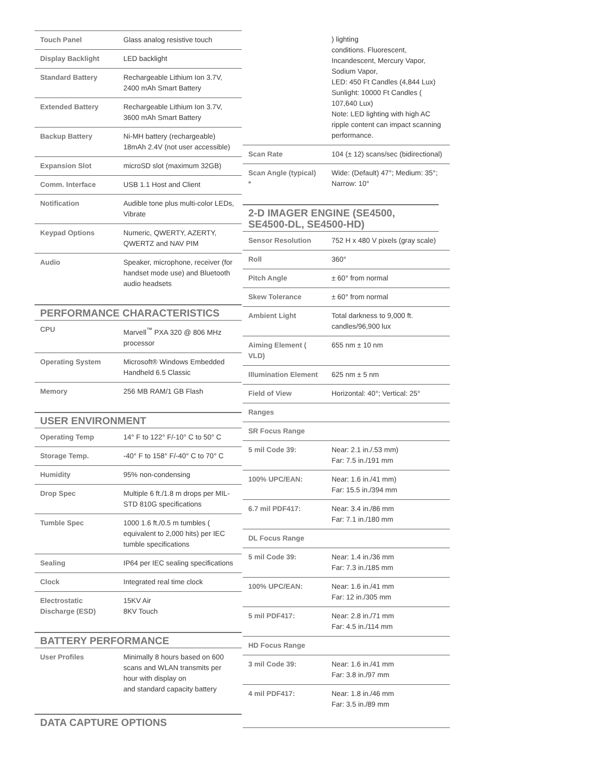| Touch Panel | Glass analog resistive touch |
| Display Backlight | LED backlight |
| Standard Battery | Rechargeable Lithium Ion 3.7V, 2400 mAh Smart Battery |
| Extended Battery | Rechargeable Lithium Ion 3.7V, 3600 mAh Smart Battery |
| Backup Battery | Ni-MH battery (rechargeable) 18mAh 2.4V (not user accessible) |
| Expansion Slot | microSD slot (maximum 32GB) |
| Comm. Interface | USB 1.1 Host and Client |
| Notification | Audible tone plus multi-color LEDs, Vibrate |
| Keypad Options | Numeric, QWERTY, AZERTY, QWERTZ and NAV PIM |
| Audio | Speaker, microphone, receiver (for handset mode use) and Bluetooth audio headsets |
PERFORMANCE CHARACTERISTICS
| CPU | Marvell<sup>™</sup> PXA 320 @ 806 MHz processor |
| Operating System | Microsoft® Windows Embedded Handheld 6.5 Classic |
| Memory | 256 MB RAM/1 GB Flash |
USER ENVIRONMENT
| Operating Temp | 14° F to 122° F/-10° C to 50° C |
| Storage Temp. | -40° F to 158° F/-40° C to 70° C |
| Humidity | 95% non-condensing |
| Drop Spec | Multiple 6 ft./1.8 m drops per MIL-STD 810G specifications |
| Tumble Spec | 1000 1.6 ft./0.5 m tumbles ( equivalent to 2,000 hits) per IEC tumble specifications |
| Sealing | IP64 per IEC sealing specifications |
| Clock | Integrated real time clock |
| Electrostatic Discharge (ESD) | 15KV Air 8KV Touch |
BATTERY PERFORMANCE
| User Profiles | Minimally 8 hours based on 600 scans and WLAN transmits per hour with display on and standard capacity battery |
DATA CAPTURE OPTIONS
| | ) lighting conditions. Fluorescent, Incandescent, Mercury Vapor, Sodium Vapor, LED: 450 Ft Candles (4,844 Lux) Sunlight: 10000 Ft Candles ( 107,640 Lux) Note: LED lighting with high AC ripple content can impact scanning performance. |
| Scan Rate | 104 (± 12) scans/sec (bidirectional) |
| Scan Angle (typical) * | Wide: (Default) 47°; Medium: 35°; Narrow: 10° |
2-D IMAGER ENGINE (SE4500, SE4500-DL, SE4500-HD)
| Sensor Resolution | 752 H x 480 V pixels (gray scale) |
| Roll | 360° |
| Pitch Angle | ± 60° from normal |
| Skew Tolerance | ± 60° from normal |
| Ambient Light | Total darkness to 9,000 ft. candles/96,900 lux |
| Aiming Element ( VLD) | 655 nm ± 10 nm |
| Illumination Element | 625 nm ± 5 nm |
| Field of View | Horizontal: 40°; Vertical: 25° |
| Ranges | |
| SR Focus Range | |
| 5 mil Code 39: | Near: 2.1 in./.53 mm) Far: 7.5 in./191 mm |
| 100% UPC/EAN: | Near: 1.6 in./41 mm) Far: 15.5 in./394 mm |
| 6.7 mil PDF417: | Near: 3.4 in./86 mm Far: 7.1 in./180 mm |
| DL Focus Range | |
| 5 mil Code 39: | Near: 1.4 in./36 mm Far: 7.3 in./185 mm |
| 100% UPC/EAN: | Near: 1.6 in./41 mm Far: 12 in./305 mm |
| 5 mil PDF417: | Near: 2.8 in./71 mm Far: 4.5 in./114 mm |
| HD Focus Range | |
| 3 mil Code 39: | Near: 1.6 in./41 mm Far: 3.8 in./97 mm |
| 4 mil PDF417: | Near: 1.8 in./46 mm Far: 3.5 in./89 mm |